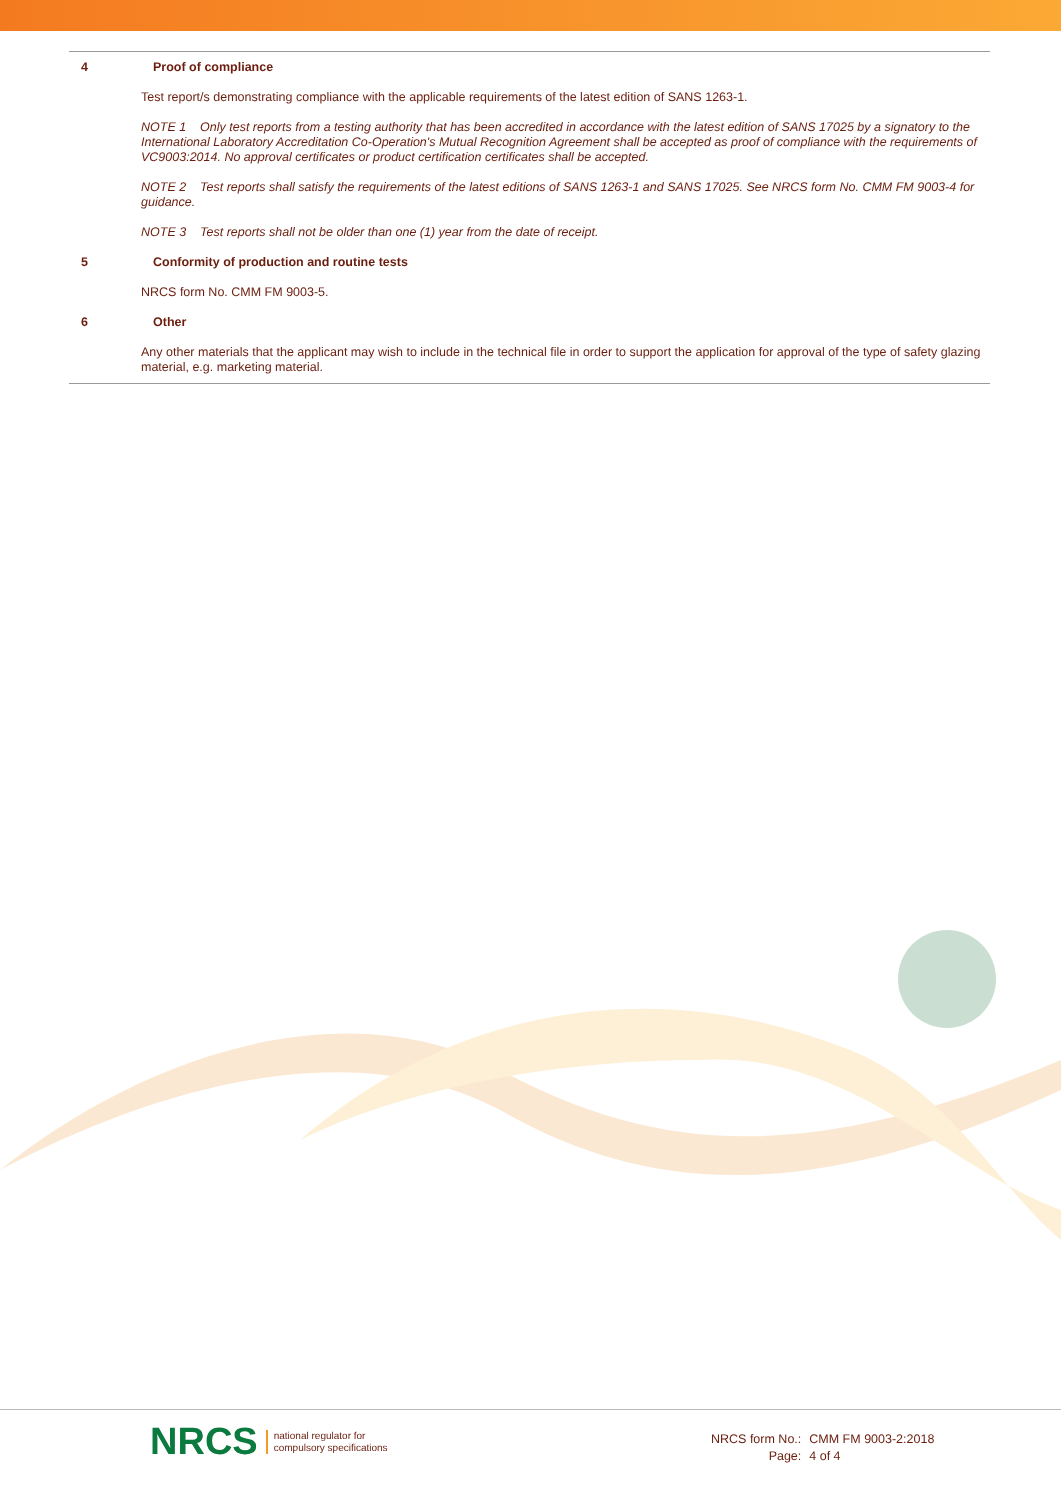4 Proof of compliance
Test report/s demonstrating compliance with the applicable requirements of the latest edition of SANS 1263-1.
NOTE 1 Only test reports from a testing authority that has been accredited in accordance with the latest edition of SANS 17025 by a signatory to the International Laboratory Accreditation Co-Operation's Mutual Recognition Agreement shall be accepted as proof of compliance with the requirements of VC9003:2014. No approval certificates or product certification certificates shall be accepted.
NOTE 2 Test reports shall satisfy the requirements of the latest editions of SANS 1263-1 and SANS 17025. See NRCS form No. CMM FM 9003-4 for guidance.
NOTE 3 Test reports shall not be older than one (1) year from the date of receipt.
5 Conformity of production and routine tests
NRCS form No. CMM FM 9003-5.
6 Other
Any other materials that the applicant may wish to include in the technical file in order to support the application for approval of the type of safety glazing material, e.g. marketing material.
NRCS national regulator for
compulsory specifications
| NRCS form No.: | CMM FM 9003-2:2018 |
| Page: | 4 of 4 |